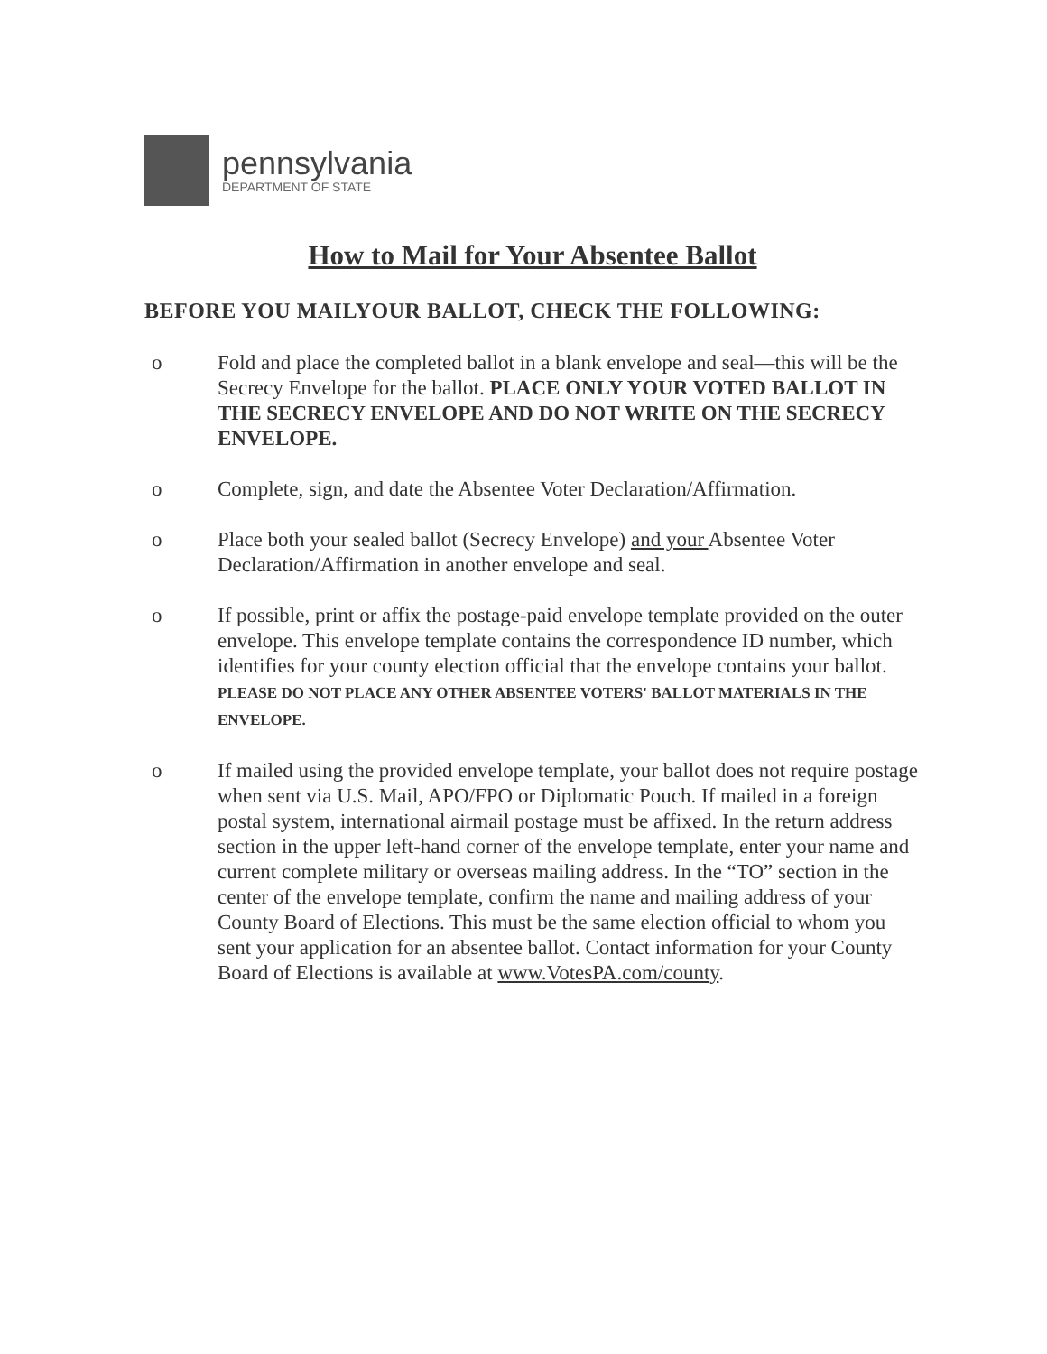pennsylvania
DEPARTMENT OF STATE
How to Mail for Your Absentee Ballot
BEFORE YOU MAILYOUR BALLOT, CHECK THE FOLLOWING:
o Fold and place the completed ballot in a blank envelope and seal—this will be the Secrecy Envelope for the ballot. PLACE ONLY YOUR VOTED BALLOT IN THE SECRECY ENVELOPE AND DO NOT WRITE ON THE SECRECY ENVELOPE.
o Complete, sign, and date the Absentee Voter Declaration/Affirmation.
o Place both your sealed ballot (Secrecy Envelope) and your Absentee Voter Declaration/Affirmation in another envelope and seal.
o If possible, print or affix the postage-paid envelope template provided on the outer envelope. This envelope template contains the correspondence ID number, which identifies for your county election official that the envelope contains your ballot. PLEASE DO NOT PLACE ANY OTHER ABSENTEE VOTERS' BALLOT MATERIALS IN THE ENVELOPE.
o If mailed using the provided envelope template, your ballot does not require postage when sent via U.S. Mail, APO/FPO or Diplomatic Pouch. If mailed in a foreign postal system, international airmail postage must be affixed. In the return address section in the upper left-hand corner of the envelope template, enter your name and current complete military or overseas mailing address. In the “TO” section in the center of the envelope template, confirm the name and mailing address of your County Board of Elections. This must be the same election official to whom you sent your application for an absentee ballot. Contact information for your County Board of Elections is available at www.VotesPA.com/county.